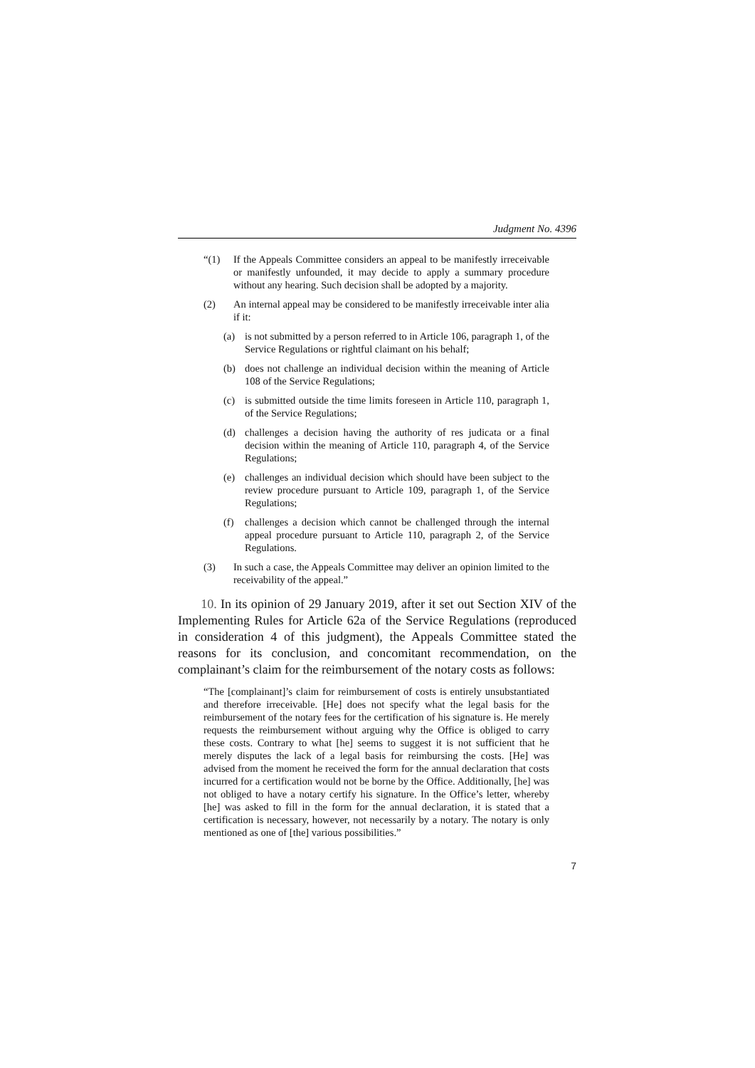Judgment No. 4396
“(1) If the Appeals Committee considers an appeal to be manifestly irreceivable or manifestly unfounded, it may decide to apply a summary procedure without any hearing. Such decision shall be adopted by a majority.
(2) An internal appeal may be considered to be manifestly irreceivable inter alia if it:
(a) is not submitted by a person referred to in Article 106, paragraph 1, of the Service Regulations or rightful claimant on his behalf;
(b) does not challenge an individual decision within the meaning of Article 108 of the Service Regulations;
(c) is submitted outside the time limits foreseen in Article 110, paragraph 1, of the Service Regulations;
(d) challenges a decision having the authority of res judicata or a final decision within the meaning of Article 110, paragraph 4, of the Service Regulations;
(e) challenges an individual decision which should have been subject to the review procedure pursuant to Article 109, paragraph 1, of the Service Regulations;
(f) challenges a decision which cannot be challenged through the internal appeal procedure pursuant to Article 110, paragraph 2, of the Service Regulations.
(3) In such a case, the Appeals Committee may deliver an opinion limited to the receivability of the appeal.”
10. In its opinion of 29 January 2019, after it set out Section XIV of the Implementing Rules for Article 62a of the Service Regulations (reproduced in consideration 4 of this judgment), the Appeals Committee stated the reasons for its conclusion, and concomitant recommendation, on the complainant’s claim for the reimbursement of the notary costs as follows:
“The [complainant]’s claim for reimbursement of costs is entirely unsubstantiated and therefore irreceivable. [He] does not specify what the legal basis for the reimbursement of the notary fees for the certification of his signature is. He merely requests the reimbursement without arguing why the Office is obliged to carry these costs. Contrary to what [he] seems to suggest it is not sufficient that he merely disputes the lack of a legal basis for reimbursing the costs. [He] was advised from the moment he received the form for the annual declaration that costs incurred for a certification would not be borne by the Office. Additionally, [he] was not obliged to have a notary certify his signature. In the Office’s letter, whereby [he] was asked to fill in the form for the annual declaration, it is stated that a certification is necessary, however, not necessarily by a notary. The notary is only mentioned as one of [the] various possibilities.”
7